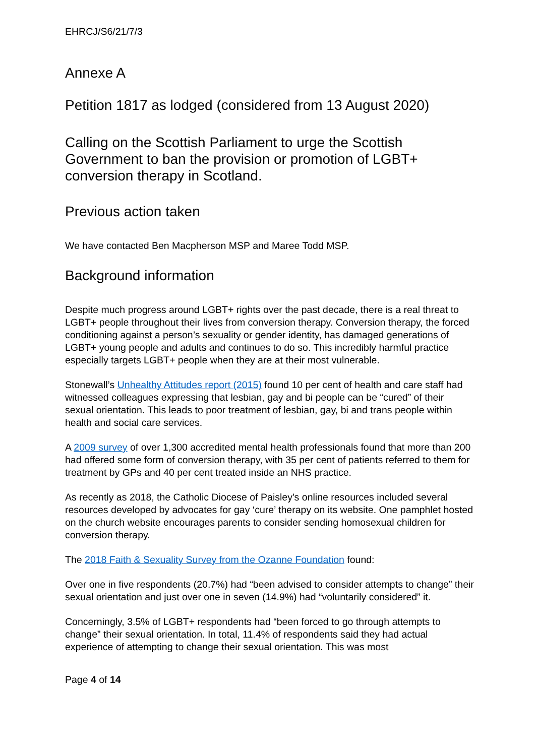EHRCJ/S6/21/7/3
Annexe A
Petition 1817 as lodged (considered from 13 August 2020)
Calling on the Scottish Parliament to urge the Scottish Government to ban the provision or promotion of LGBT+ conversion therapy in Scotland.
Previous action taken
We have contacted Ben Macpherson MSP and Maree Todd MSP.
Background information
Despite much progress around LGBT+ rights over the past decade, there is a real threat to LGBT+ people throughout their lives from conversion therapy. Conversion therapy, the forced conditioning against a person’s sexuality or gender identity, has damaged generations of LGBT+ young people and adults and continues to do so. This incredibly harmful practice especially targets LGBT+ people when they are at their most vulnerable.
Stonewall’s Unhealthy Attitudes report (2015) found 10 per cent of health and care staff had witnessed colleagues expressing that lesbian, gay and bi people can be “cured” of their sexual orientation. This leads to poor treatment of lesbian, gay, bi and trans people within health and social care services.
A 2009 survey of over 1,300 accredited mental health professionals found that more than 200 had offered some form of conversion therapy, with 35 per cent of patients referred to them for treatment by GPs and 40 per cent treated inside an NHS practice.
As recently as 2018, the Catholic Diocese of Paisley's online resources included several resources developed by advocates for gay ‘cure’ therapy on its website. One pamphlet hosted on the church website encourages parents to consider sending homosexual children for conversion therapy.
The 2018 Faith & Sexuality Survey from the Ozanne Foundation found:
Over one in five respondents (20.7%) had “been advised to consider attempts to change” their sexual orientation and just over one in seven (14.9%) had “voluntarily considered” it.
Concerningly, 3.5% of LGBT+ respondents had “been forced to go through attempts to change” their sexual orientation. In total, 11.4% of respondents said they had actual experience of attempting to change their sexual orientation. This was most
Page 4 of 14